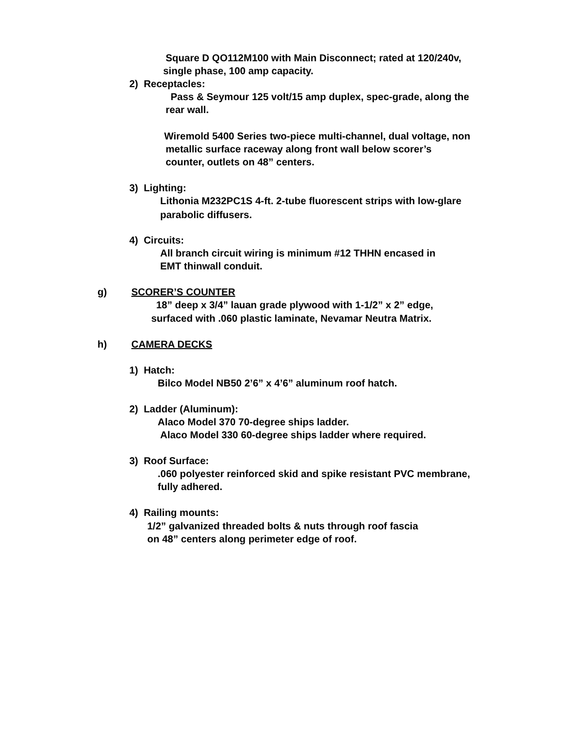Square D QO112M100 with Main Disconnect; rated at 120/240v,
single phase, 100 amp capacity.
2) Receptacles:
Pass & Seymour 125 volt/15 amp duplex, spec-grade, along the
rear wall.
Wiremold 5400 Series two-piece multi-channel, dual voltage, non
metallic surface raceway along front wall below scorer’s
counter, outlets on 48” centers.
3) Lighting:
Lithonia M232PC1S 4-ft. 2-tube fluorescent strips with low-glare
parabolic diffusers.
4) Circuits:
All branch circuit wiring is minimum #12 THHN encased in
EMT thinwall conduit.
g) SCORER’S COUNTER
18” deep x 3/4” lauan grade plywood with 1-1/2” x 2” edge,
surfaced with .060 plastic laminate, Nevamar Neutra Matrix.
h) CAMERA DECKS
1) Hatch:
Bilco Model NB50 2’6” x 4’6” aluminum roof hatch.
2) Ladder (Aluminum):
Alaco Model 370 70-degree ships ladder.
Alaco Model 330 60-degree ships ladder where required.
3) Roof Surface:
.060 polyester reinforced skid and spike resistant PVC membrane,
fully adhered.
4) Railing mounts:
1/2” galvanized threaded bolts & nuts through roof fascia
on 48” centers along perimeter edge of roof.